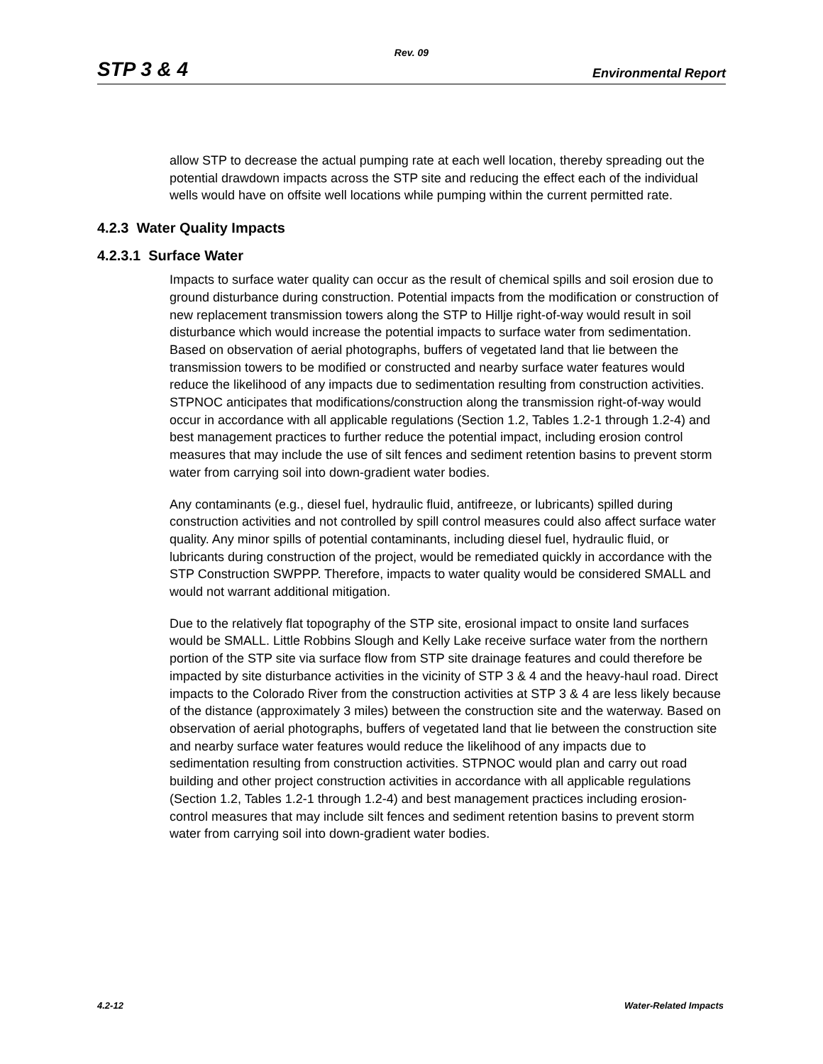Rev. 09
STP 3 & 4 Environmental Report
allow STP to decrease the actual pumping rate at each well location, thereby spreading out the potential drawdown impacts across the STP site and reducing the effect each of the individual wells would have on offsite well locations while pumping within the current permitted rate.
4.2.3 Water Quality Impacts
4.2.3.1 Surface Water
Impacts to surface water quality can occur as the result of chemical spills and soil erosion due to ground disturbance during construction. Potential impacts from the modification or construction of new replacement transmission towers along the STP to Hillje right-of-way would result in soil disturbance which would increase the potential impacts to surface water from sedimentation. Based on observation of aerial photographs, buffers of vegetated land that lie between the transmission towers to be modified or constructed and nearby surface water features would reduce the likelihood of any impacts due to sedimentation resulting from construction activities. STPNOC anticipates that modifications/construction along the transmission right-of-way would occur in accordance with all applicable regulations (Section 1.2, Tables 1.2-1 through 1.2-4) and best management practices to further reduce the potential impact, including erosion control measures that may include the use of silt fences and sediment retention basins to prevent storm water from carrying soil into down-gradient water bodies.
Any contaminants (e.g., diesel fuel, hydraulic fluid, antifreeze, or lubricants) spilled during construction activities and not controlled by spill control measures could also affect surface water quality. Any minor spills of potential contaminants, including diesel fuel, hydraulic fluid, or lubricants during construction of the project, would be remediated quickly in accordance with the STP Construction SWPPP. Therefore, impacts to water quality would be considered SMALL and would not warrant additional mitigation.
Due to the relatively flat topography of the STP site, erosional impact to onsite land surfaces would be SMALL. Little Robbins Slough and Kelly Lake receive surface water from the northern portion of the STP site via surface flow from STP site drainage features and could therefore be impacted by site disturbance activities in the vicinity of STP 3 & 4 and the heavy-haul road. Direct impacts to the Colorado River from the construction activities at STP 3 & 4 are less likely because of the distance (approximately 3 miles) between the construction site and the waterway. Based on observation of aerial photographs, buffers of vegetated land that lie between the construction site and nearby surface water features would reduce the likelihood of any impacts due to sedimentation resulting from construction activities. STPNOC would plan and carry out road building and other project construction activities in accordance with all applicable regulations (Section 1.2, Tables 1.2-1 through 1.2-4) and best management practices including erosion-control measures that may include silt fences and sediment retention basins to prevent storm water from carrying soil into down-gradient water bodies.
4.2-12 Water-Related Impacts